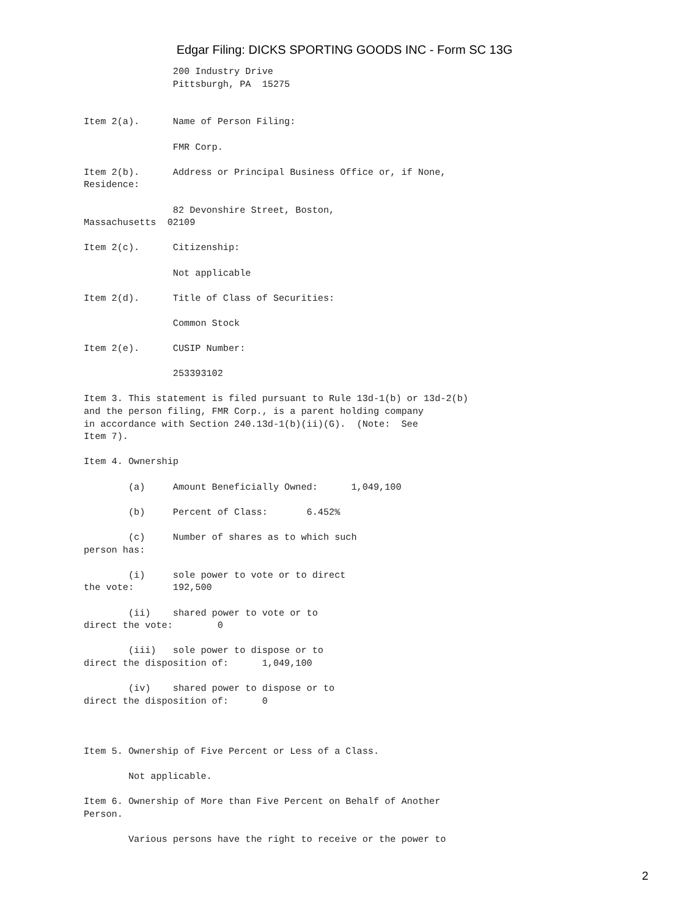Edgar Filing: DICKS SPORTING GOODS INC - Form SC 13G
                200 Industry Drive
                Pittsburgh, PA  15275


Item 2(a).      Name of Person Filing:

                FMR Corp.

Item 2(b).      Address or Principal Business Office or, if None,
Residence:

                82 Devonshire Street, Boston,
Massachusetts  02109

Item 2(c).      Citizenship:

                Not applicable

Item 2(d).      Title of Class of Securities:

                Common Stock

Item 2(e).      CUSIP Number:

                253393102

Item 3. This statement is filed pursuant to Rule 13d-1(b) or 13d-2(b)
and the person filing, FMR Corp., is a parent holding company
in accordance with Section 240.13d-1(b)(ii)(G).  (Note:  See
Item 7).

Item 4. Ownership

        (a)     Amount Beneficially Owned:      1,049,100

        (b)     Percent of Class:       6.452%

        (c)     Number of shares as to which such
person has:

        (i)     sole power to vote or to direct
the vote:       192,500

        (ii)    shared power to vote or to
direct the vote:        0

        (iii)   sole power to dispose or to
direct the disposition of:      1,049,100

        (iv)    shared power to dispose or to
direct the disposition of:      0



Item 5. Ownership of Five Percent or Less of a Class.

        Not applicable.

Item 6. Ownership of More than Five Percent on Behalf of Another
Person.

        Various persons have the right to receive or the power to
2